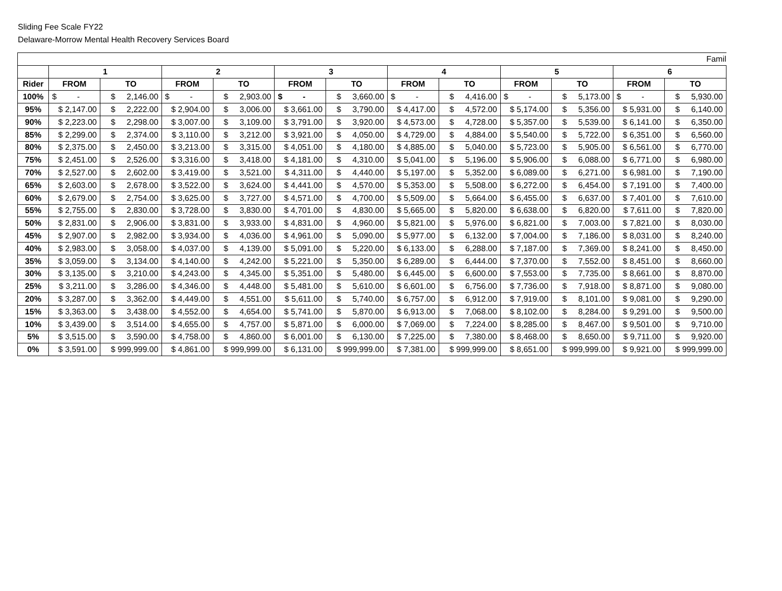Sliding Fee Scale FY22
Delaware-Morrow Mental Health Recovery Services Board
| Famil | | | | | | | | | | | | |
| | 1 | | 2 | | 3 | | 4 | | 5 | | 6 | |
| Rider | FROM | TO | FROM | TO | FROM | TO | FROM | TO | FROM | TO | FROM | TO |
| 100% | $ - | $ 2,146.00 | $ - | $ 2,903.00 | $ - | $ 3,660.00 | $ - | $ 4,416.00 | $ - | $ 5,173.00 | $ - | $ 5,930.00 |
| 95% | $ 2,147.00 | $ 2,222.00 | $ 2,904.00 | $ 3,006.00 | $ 3,661.00 | $ 3,790.00 | $ 4,417.00 | $ 4,572.00 | $ 5,174.00 | $ 5,356.00 | $ 5,931.00 | $ 6,140.00 |
| 90% | $ 2,223.00 | $ 2,298.00 | $ 3,007.00 | $ 3,109.00 | $ 3,791.00 | $ 3,920.00 | $ 4,573.00 | $ 4,728.00 | $ 5,357.00 | $ 5,539.00 | $ 6,141.00 | $ 6,350.00 |
| 85% | $ 2,299.00 | $ 2,374.00 | $ 3,110.00 | $ 3,212.00 | $ 3,921.00 | $ 4,050.00 | $ 4,729.00 | $ 4,884.00 | $ 5,540.00 | $ 5,722.00 | $ 6,351.00 | $ 6,560.00 |
| 80% | $ 2,375.00 | $ 2,450.00 | $ 3,213.00 | $ 3,315.00 | $ 4,051.00 | $ 4,180.00 | $ 4,885.00 | $ 5,040.00 | $ 5,723.00 | $ 5,905.00 | $ 6,561.00 | $ 6,770.00 |
| 75% | $ 2,451.00 | $ 2,526.00 | $ 3,316.00 | $ 3,418.00 | $ 4,181.00 | $ 4,310.00 | $ 5,041.00 | $ 5,196.00 | $ 5,906.00 | $ 6,088.00 | $ 6,771.00 | $ 6,980.00 |
| 70% | $ 2,527.00 | $ 2,602.00 | $ 3,419.00 | $ 3,521.00 | $ 4,311.00 | $ 4,440.00 | $ 5,197.00 | $ 5,352.00 | $ 6,089.00 | $ 6,271.00 | $ 6,981.00 | $ 7,190.00 |
| 65% | $ 2,603.00 | $ 2,678.00 | $ 3,522.00 | $ 3,624.00 | $ 4,441.00 | $ 4,570.00 | $ 5,353.00 | $ 5,508.00 | $ 6,272.00 | $ 6,454.00 | $ 7,191.00 | $ 7,400.00 |
| 60% | $ 2,679.00 | $ 2,754.00 | $ 3,625.00 | $ 3,727.00 | $ 4,571.00 | $ 4,700.00 | $ 5,509.00 | $ 5,664.00 | $ 6,455.00 | $ 6,637.00 | $ 7,401.00 | $ 7,610.00 |
| 55% | $ 2,755.00 | $ 2,830.00 | $ 3,728.00 | $ 3,830.00 | $ 4,701.00 | $ 4,830.00 | $ 5,665.00 | $ 5,820.00 | $ 6,638.00 | $ 6,820.00 | $ 7,611.00 | $ 7,820.00 |
| 50% | $ 2,831.00 | $ 2,906.00 | $ 3,831.00 | $ 3,933.00 | $ 4,831.00 | $ 4,960.00 | $ 5,821.00 | $ 5,976.00 | $ 6,821.00 | $ 7,003.00 | $ 7,821.00 | $ 8,030.00 |
| 45% | $ 2,907.00 | $ 2,982.00 | $ 3,934.00 | $ 4,036.00 | $ 4,961.00 | $ 5,090.00 | $ 5,977.00 | $ 6,132.00 | $ 7,004.00 | $ 7,186.00 | $ 8,031.00 | $ 8,240.00 |
| 40% | $ 2,983.00 | $ 3,058.00 | $ 4,037.00 | $ 4,139.00 | $ 5,091.00 | $ 5,220.00 | $ 6,133.00 | $ 6,288.00 | $ 7,187.00 | $ 7,369.00 | $ 8,241.00 | $ 8,450.00 |
| 35% | $ 3,059.00 | $ 3,134.00 | $ 4,140.00 | $ 4,242.00 | $ 5,221.00 | $ 5,350.00 | $ 6,289.00 | $ 6,444.00 | $ 7,370.00 | $ 7,552.00 | $ 8,451.00 | $ 8,660.00 |
| 30% | $ 3,135.00 | $ 3,210.00 | $ 4,243.00 | $ 4,345.00 | $ 5,351.00 | $ 5,480.00 | $ 6,445.00 | $ 6,600.00 | $ 7,553.00 | $ 7,735.00 | $ 8,661.00 | $ 8,870.00 |
| 25% | $ 3,211.00 | $ 3,286.00 | $ 4,346.00 | $ 4,448.00 | $ 5,481.00 | $ 5,610.00 | $ 6,601.00 | $ 6,756.00 | $ 7,736.00 | $ 7,918.00 | $ 8,871.00 | $ 9,080.00 |
| 20% | $ 3,287.00 | $ 3,362.00 | $ 4,449.00 | $ 4,551.00 | $ 5,611.00 | $ 5,740.00 | $ 6,757.00 | $ 6,912.00 | $ 7,919.00 | $ 8,101.00 | $ 9,081.00 | $ 9,290.00 |
| 15% | $ 3,363.00 | $ 3,438.00 | $ 4,552.00 | $ 4,654.00 | $ 5,741.00 | $ 5,870.00 | $ 6,913.00 | $ 7,068.00 | $ 8,102.00 | $ 8,284.00 | $ 9,291.00 | $ 9,500.00 |
| 10% | $ 3,439.00 | $ 3,514.00 | $ 4,655.00 | $ 4,757.00 | $ 5,871.00 | $ 6,000.00 | $ 7,069.00 | $ 7,224.00 | $ 8,285.00 | $ 8,467.00 | $ 9,501.00 | $ 9,710.00 |
| 5% | $ 3,515.00 | $ 3,590.00 | $ 4,758.00 | $ 4,860.00 | $ 6,001.00 | $ 6,130.00 | $ 7,225.00 | $ 7,380.00 | $ 8,468.00 | $ 8,650.00 | $ 9,711.00 | $ 9,920.00 |
| 0% | $ 3,591.00 | $ 999,999.00 | $ 4,861.00 | $ 999,999.00 | $ 6,131.00 | $ 999,999.00 | $ 7,381.00 | $ 999,999.00 | $ 8,651.00 | $ 999,999.00 | $ 9,921.00 | $ 999,999.00 |